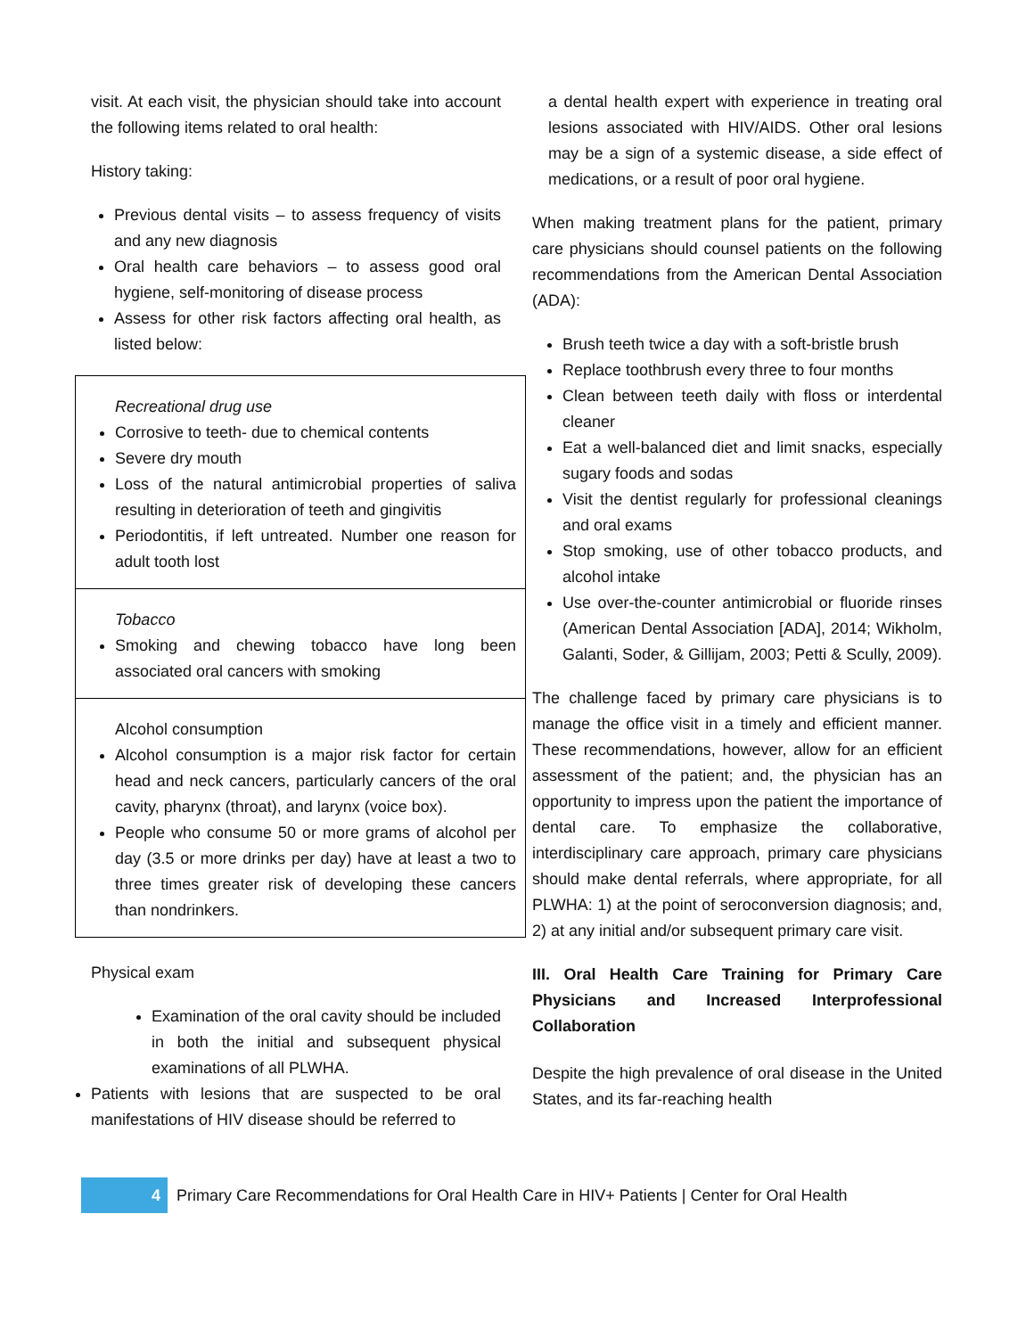visit. At each visit, the physician should take into account the following items related to oral health:
History taking:
Previous dental visits – to assess frequency of visits and any new diagnosis
Oral health care behaviors – to assess good oral hygiene, self-monitoring of disease process
Assess for other risk factors affecting oral health, as listed below:
Recreational drug use
Corrosive to teeth- due to chemical contents
Severe dry mouth
Loss of the natural antimicrobial properties of saliva resulting in deterioration of teeth and gingivitis
Periodontitis, if left untreated. Number one reason for adult tooth lost
Tobacco
Smoking and chewing tobacco have long been associated oral cancers with smoking
Alcohol consumption
Alcohol consumption is a major risk factor for certain head and neck cancers, particularly cancers of the oral cavity, pharynx (throat), and larynx (voice box).
People who consume 50 or more grams of alcohol per day (3.5 or more drinks per day) have at least a two to three times greater risk of developing these cancers than nondrinkers.
Physical exam
Examination of the oral cavity should be included in both the initial and subsequent physical examinations of all PLWHA.
Patients with lesions that are suspected to be oral manifestations of HIV disease should be referred to
a dental health expert with experience in treating oral lesions associated with HIV/AIDS. Other oral lesions may be a sign of a systemic disease, a side effect of medications, or a result of poor oral hygiene.
When making treatment plans for the patient, primary care physicians should counsel patients on the following recommendations from the American Dental Association (ADA):
Brush teeth twice a day with a soft-bristle brush
Replace toothbrush every three to four months
Clean between teeth daily with floss or interdental cleaner
Eat a well-balanced diet and limit snacks, especially sugary foods and sodas
Visit the dentist regularly for professional cleanings and oral exams
Stop smoking, use of other tobacco products, and alcohol intake
Use over-the-counter antimicrobial or fluoride rinses (American Dental Association [ADA], 2014; Wikholm, Galanti, Soder, & Gillijam, 2003; Petti & Scully, 2009).
The challenge faced by primary care physicians is to manage the office visit in a timely and efficient manner. These recommendations, however, allow for an efficient assessment of the patient; and, the physician has an opportunity to impress upon the patient the importance of dental care. To emphasize the collaborative, interdisciplinary care approach, primary care physicians should make dental referrals, where appropriate, for all PLWHA: 1) at the point of seroconversion diagnosis; and, 2) at any initial and/or subsequent primary care visit.
III. Oral Health Care Training for Primary Care Physicians and Increased Interprofessional Collaboration
Despite the high prevalence of oral disease in the United States, and its far-reaching health
4
Primary Care Recommendations for Oral Health Care in HIV+ Patients | Center for Oral Health